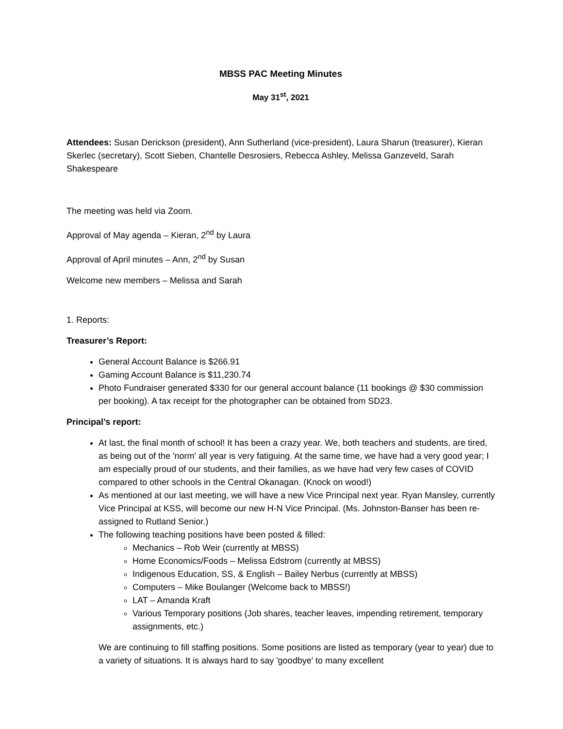MBSS PAC Meeting Minutes
May 31<sup>st</sup>, 2021
Attendees: Susan Derickson (president), Ann Sutherland (vice-president), Laura Sharun (treasurer), Kieran Skerlec (secretary), Scott Sieben, Chantelle Desrosiers, Rebecca Ashley, Melissa Ganzeveld, Sarah Shakespeare
The meeting was held via Zoom.
Approval of May agenda – Kieran, 2<sup>nd</sup> by Laura
Approval of April minutes – Ann, 2<sup>nd</sup> by Susan
Welcome new members – Melissa and Sarah
1. Reports:
Treasurer’s Report:
General Account Balance is $266.91
Gaming Account Balance is $11,230.74
Photo Fundraiser generated $330 for our general account balance (11 bookings @ $30 commission per booking). A tax receipt for the photographer can be obtained from SD23.
Principal’s report:
At last, the final month of school! It has been a crazy year. We, both teachers and students, are tired, as being out of the 'norm' all year is very fatiguing. At the same time, we have had a very good year; I am especially proud of our students, and their families, as we have had very few cases of COVID compared to other schools in the Central Okanagan. (Knock on wood!)
As mentioned at our last meeting, we will have a new Vice Principal next year. Ryan Mansley, currently Vice Principal at KSS, will become our new H-N Vice Principal. (Ms. Johnston-Banser has been re-assigned to Rutland Senior.)
The following teaching positions have been posted & filled:
Mechanics – Rob Weir (currently at MBSS)
Home Economics/Foods – Melissa Edstrom (currently at MBSS)
Indigenous Education, SS, & English – Bailey Nerbus (currently at MBSS)
Computers – Mike Boulanger (Welcome back to MBSS!)
LAT – Amanda Kraft
Various Temporary positions (Job shares, teacher leaves, impending retirement, temporary assignments, etc.)
We are continuing to fill staffing positions. Some positions are listed as temporary (year to year) due to a variety of situations. It is always hard to say 'goodbye' to many excellent